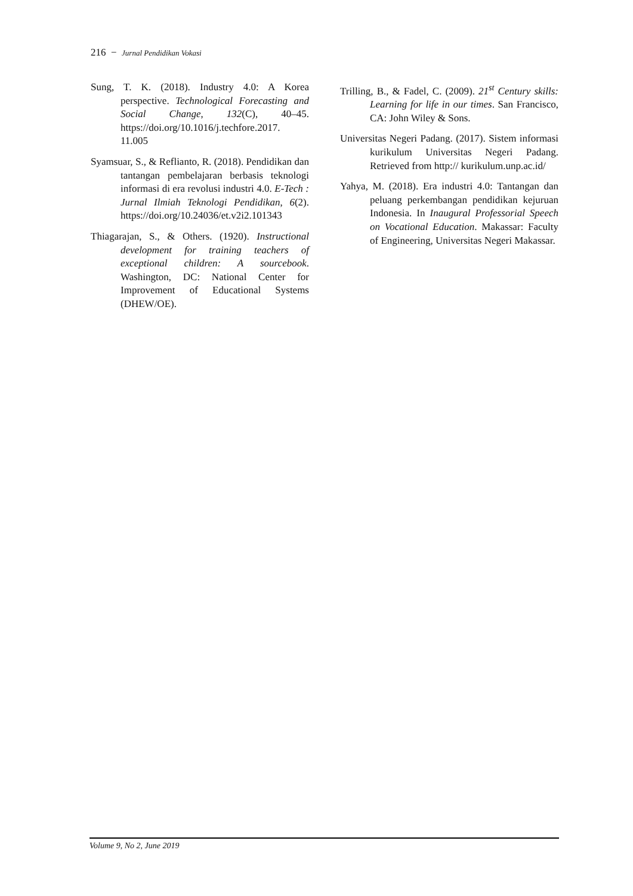216 − Jurnal Pendidikan Vokasi
Sung, T. K. (2018). Industry 4.0: A Korea perspective. Technological Forecasting and Social Change, 132(C), 40–45. https://doi.org/10.1016/j.techfore.2017. 11.005
Syamsuar, S., & Reflianto, R. (2018). Pendidikan dan tantangan pembelajaran berbasis teknologi informasi di era revolusi industri 4.0. E-Tech : Jurnal Ilmiah Teknologi Pendidikan, 6(2). https://doi.org/10.24036/et.v2i2.101343
Thiagarajan, S., & Others. (1920). Instructional development for training teachers of exceptional children: A sourcebook. Washington, DC: National Center for Improvement of Educational Systems (DHEW/OE).
Trilling, B., & Fadel, C. (2009). 21<sup>st</sup> Century skills: Learning for life in our times. San Francisco, CA: John Wiley & Sons.
Universitas Negeri Padang. (2017). Sistem informasi kurikulum Universitas Negeri Padang. Retrieved from http:// kurikulum.unp.ac.id/
Yahya, M. (2018). Era industri 4.0: Tantangan dan peluang perkembangan pendidikan kejuruan Indonesia. In Inaugural Professorial Speech on Vocational Education. Makassar: Faculty of Engineering, Universitas Negeri Makassar.
Volume 9, No 2, June 2019